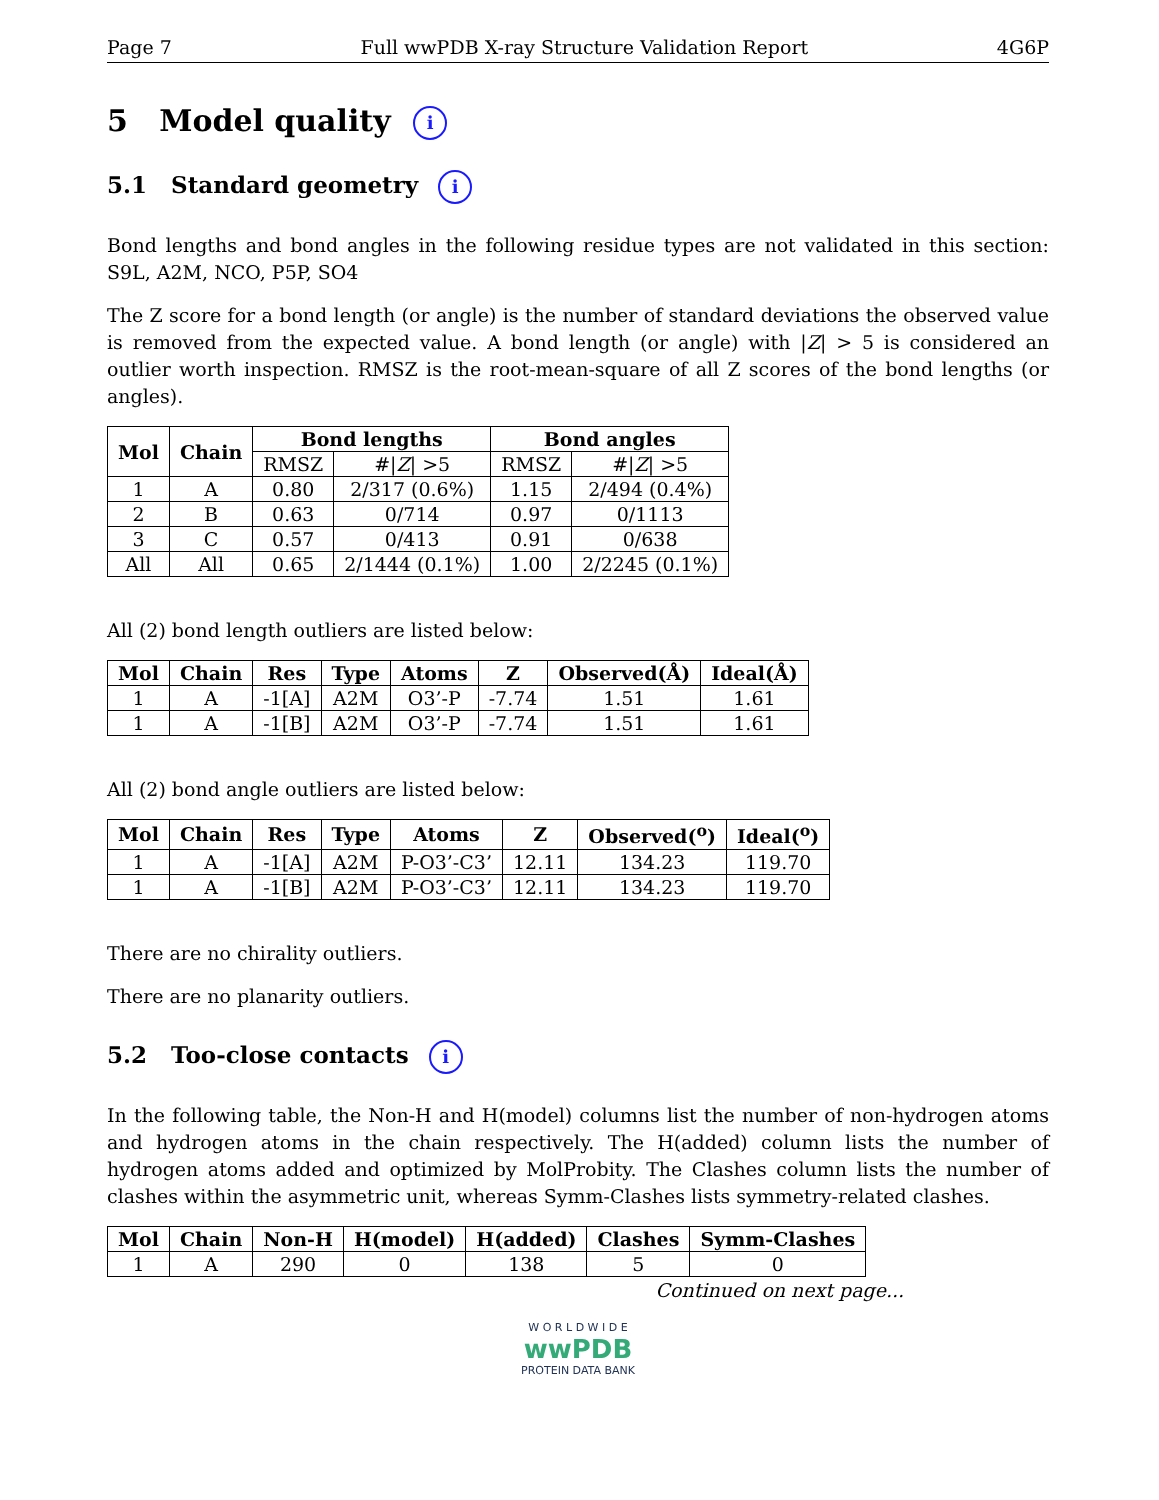Page 7 Full wwPDB X-ray Structure Validation Report 4G6P
5 Model quality i
5.1 Standard geometry i
Bond lengths and bond angles in the following residue types are not validated in this section: S9L, A2M, NCO, P5P, SO4
The Z score for a bond length (or angle) is the number of standard deviations the observed value is removed from the expected value. A bond length (or angle) with |Z| > 5 is considered an outlier worth inspection. RMSZ is the root-mean-square of all Z scores of the bond lengths (or angles).
| Mol | Chain | Bond lengths | | Bond angles | |
| --- | --- | --- | --- | --- | --- |
| | | RMSZ | #/ Z / >5 | RMSZ | #/ Z / >5 |
| 1 | A | 0.80 | 2/317 (0.6%) | 1.15 | 2/494 (0.4%) |
| 2 | B | 0.63 | 0/714 | 0.97 | 0/1113 |
| 3 | C | 0.57 | 0/413 | 0.91 | 0/638 |
| All | All | 0.65 | 2/1444 (0.1%) | 1.00 | 2/2245 (0.1%) |
All (2) bond length outliers are listed below:
| Mol | Chain | Res | Type | Atoms | Z | Observed(Å) | Ideal(Å) |
| --- | --- | --- | --- | --- | --- | --- | --- |
| 1 | A | -1[A] | A2M | O3’-P | -7.74 | 1.51 | 1.61 |
| 1 | A | -1[B] | A2M | O3’-P | -7.74 | 1.51 | 1.61 |
All (2) bond angle outliers are listed below:
| Mol | Chain | Res | Type | Atoms | Z | Observed(<sup>o</sup>) | Ideal(<sup>o</sup>) |
| --- | --- | --- | --- | --- | --- | --- | --- |
| 1 | A | -1[A] | A2M | P-O3’-C3’ | 12.11 | 134.23 | 119.70 |
| 1 | A | -1[B] | A2M | P-O3’-C3’ | 12.11 | 134.23 | 119.70 |
There are no chirality outliers.
There are no planarity outliers.
5.2 Too-close contacts i
In the following table, the Non-H and H(model) columns list the number of non-hydrogen atoms and hydrogen atoms in the chain respectively. The H(added) column lists the number of hydrogen atoms added and optimized by MolProbity. The Clashes column lists the number of clashes within the asymmetric unit, whereas Symm-Clashes lists symmetry-related clashes.
| Mol | Chain | Non-H | H(model) | H(added) | Clashes | Symm-Clashes |
| --- | --- | --- | --- | --- | --- | --- |
| 1 | A | 290 | 0 | 138 | 5 | 0 |
Continued on next page...
W O R L D W I D E
wwPDB
PROTEIN DATA BANK